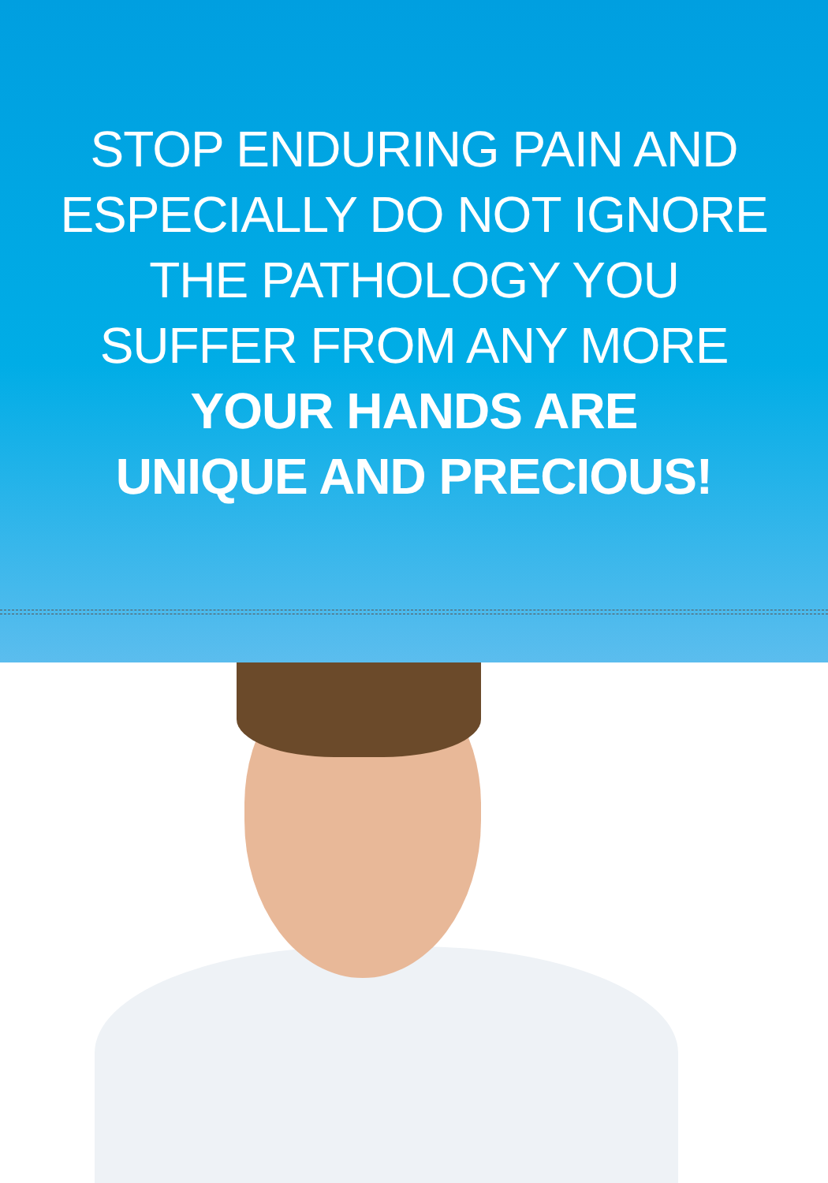STOP ENDURING PAIN AND
ESPECIALLY DO NOT IGNORE
THE PATHOLOGY YOU
SUFFER FROM ANY MORE
YOUR HANDS ARE
UNIQUE AND PRECIOUS!